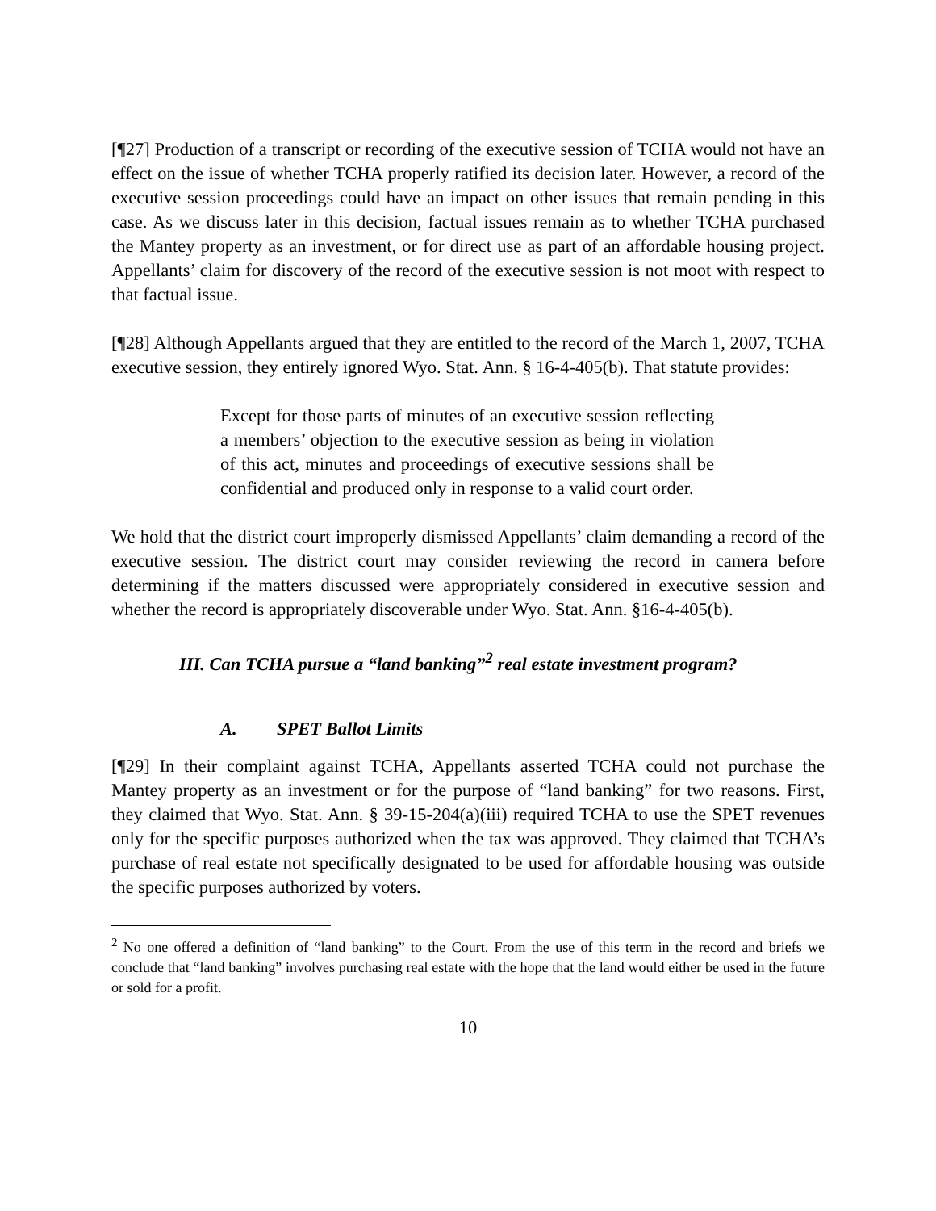[¶27] Production of a transcript or recording of the executive session of TCHA would not have an effect on the issue of whether TCHA properly ratified its decision later. However, a record of the executive session proceedings could have an impact on other issues that remain pending in this case. As we discuss later in this decision, factual issues remain as to whether TCHA purchased the Mantey property as an investment, or for direct use as part of an affordable housing project. Appellants’ claim for discovery of the record of the executive session is not moot with respect to that factual issue.
[¶28] Although Appellants argued that they are entitled to the record of the March 1, 2007, TCHA executive session, they entirely ignored Wyo. Stat. Ann. § 16-4-405(b). That statute provides:
Except for those parts of minutes of an executive session reflecting a members’ objection to the executive session as being in violation of this act, minutes and proceedings of executive sessions shall be confidential and produced only in response to a valid court order.
We hold that the district court improperly dismissed Appellants’ claim demanding a record of the executive session. The district court may consider reviewing the record in camera before determining if the matters discussed were appropriately considered in executive session and whether the record is appropriately discoverable under Wyo. Stat. Ann. §16-4-405(b).
III. Can TCHA pursue a “land banking”<sup>2</sup> real estate investment program?
A. SPET Ballot Limits
[¶29] In their complaint against TCHA, Appellants asserted TCHA could not purchase the Mantey property as an investment or for the purpose of “land banking” for two reasons. First, they claimed that Wyo. Stat. Ann. § 39-15-204(a)(iii) required TCHA to use the SPET revenues only for the specific purposes authorized when the tax was approved. They claimed that TCHA’s purchase of real estate not specifically designated to be used for affordable housing was outside the specific purposes authorized by voters.
<sup>2</sup> No one offered a definition of “land banking” to the Court. From the use of this term in the record and briefs we conclude that “land banking” involves purchasing real estate with the hope that the land would either be used in the future or sold for a profit.
10